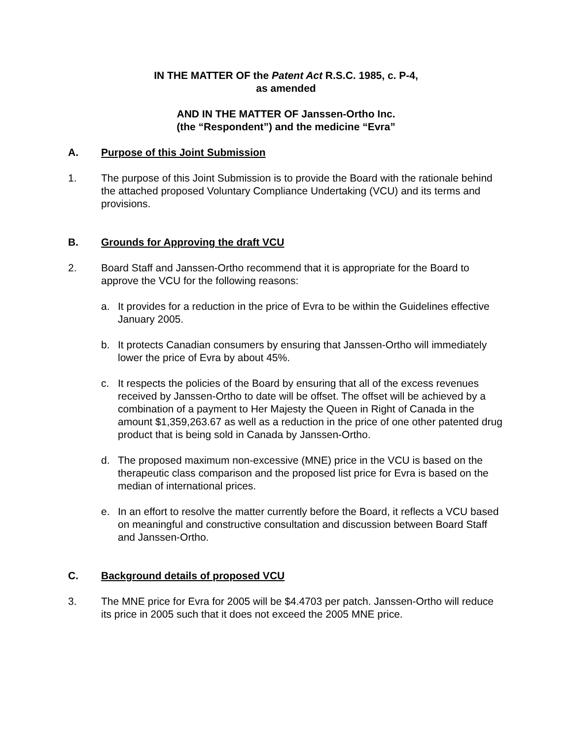IN THE MATTER OF the Patent Act R.S.C. 1985, c. P-4,
as amended
AND IN THE MATTER OF Janssen-Ortho Inc.
(the “Respondent”) and the medicine “Evra”
A. Purpose of this Joint Submission
1. The purpose of this Joint Submission is to provide the Board with the rationale behind the attached proposed Voluntary Compliance Undertaking (VCU) and its terms and provisions.
B. Grounds for Approving the draft VCU
2. Board Staff and Janssen-Ortho recommend that it is appropriate for the Board to approve the VCU for the following reasons:
a. It provides for a reduction in the price of Evra to be within the Guidelines effective January 2005.
b. It protects Canadian consumers by ensuring that Janssen-Ortho will immediately lower the price of Evra by about 45%.
c. It respects the policies of the Board by ensuring that all of the excess revenues received by Janssen-Ortho to date will be offset. The offset will be achieved by a combination of a payment to Her Majesty the Queen in Right of Canada in the amount $1,359,263.67 as well as a reduction in the price of one other patented drug product that is being sold in Canada by Janssen-Ortho.
d. The proposed maximum non-excessive (MNE) price in the VCU is based on the therapeutic class comparison and the proposed list price for Evra is based on the median of international prices.
e. In an effort to resolve the matter currently before the Board, it reflects a VCU based on meaningful and constructive consultation and discussion between Board Staff and Janssen-Ortho.
C. Background details of proposed VCU
3. The MNE price for Evra for 2005 will be $4.4703 per patch. Janssen-Ortho will reduce its price in 2005 such that it does not exceed the 2005 MNE price.